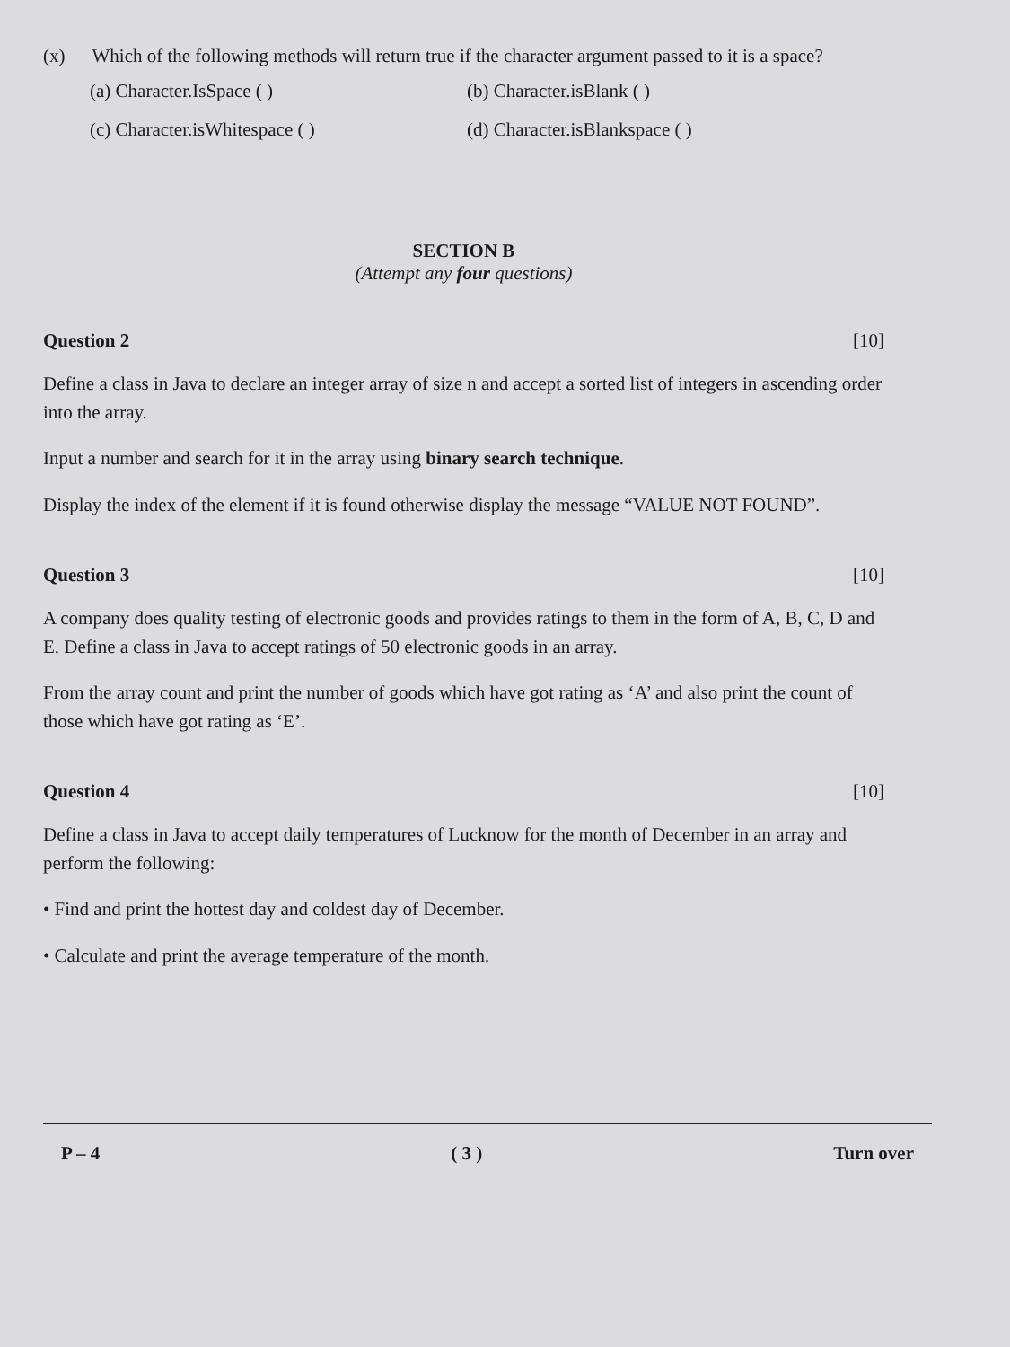(x) Which of the following methods will return true if the character argument passed to it is a space?
(a) Character.IsSpace ( )
(b) Character.isBlank ( )
(c) Character.isWhitespace ( )
(d) Character.isBlankspace ( )
SECTION B
(Attempt any four questions)
Question 2 [10]
Define a class in Java to declare an integer array of size n and accept a sorted list of integers in ascending order into the array.
Input a number and search for it in the array using binary search technique.
Display the index of the element if it is found otherwise display the message “VALUE NOT FOUND”.
Question 3 [10]
A company does quality testing of electronic goods and provides ratings to them in the form of A, B, C, D and E. Define a class in Java to accept ratings of 50 electronic goods in an array.
From the array count and print the number of goods which have got rating as ‘A’ and also print the count of those which have got rating as ‘E’.
Question 4 [10]
Define a class in Java to accept daily temperatures of Lucknow for the month of December in an array and perform the following:
• Find and print the hottest day and coldest day of December.
• Calculate and print the average temperature of the month.
P – 4 ( 3 ) Turn over